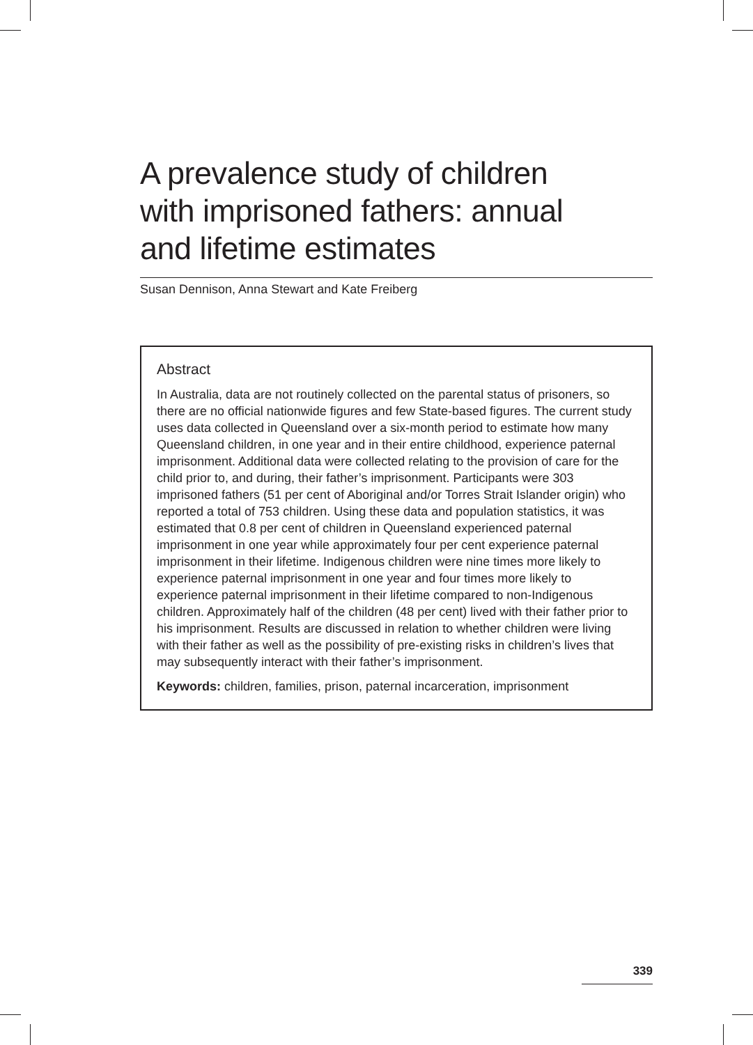A prevalence study of children
with imprisoned fathers: annual
and lifetime estimates
Susan Dennison, Anna Stewart and Kate Freiberg
Abstract
In Australia, data are not routinely collected on the parental status of prisoners, so there are no official nationwide figures and few State-based figures. The current study uses data collected in Queensland over a six-month period to estimate how many Queensland children, in one year and in their entire childhood, experience paternal imprisonment. Additional data were collected relating to the provision of care for the child prior to, and during, their father’s imprisonment. Participants were 303 imprisoned fathers (51 per cent of Aboriginal and/or Torres Strait Islander origin) who reported a total of 753 children. Using these data and population statistics, it was estimated that 0.8 per cent of children in Queensland experienced paternal imprisonment in one year while approximately four per cent experience paternal imprisonment in their lifetime. Indigenous children were nine times more likely to experience paternal imprisonment in one year and four times more likely to experience paternal imprisonment in their lifetime compared to non-Indigenous children. Approximately half of the children (48 per cent) lived with their father prior to his imprisonment. Results are discussed in relation to whether children were living with their father as well as the possibility of pre-existing risks in children’s lives that may subsequently interact with their father’s imprisonment.
Keywords: children, families, prison, paternal incarceration, imprisonment
339